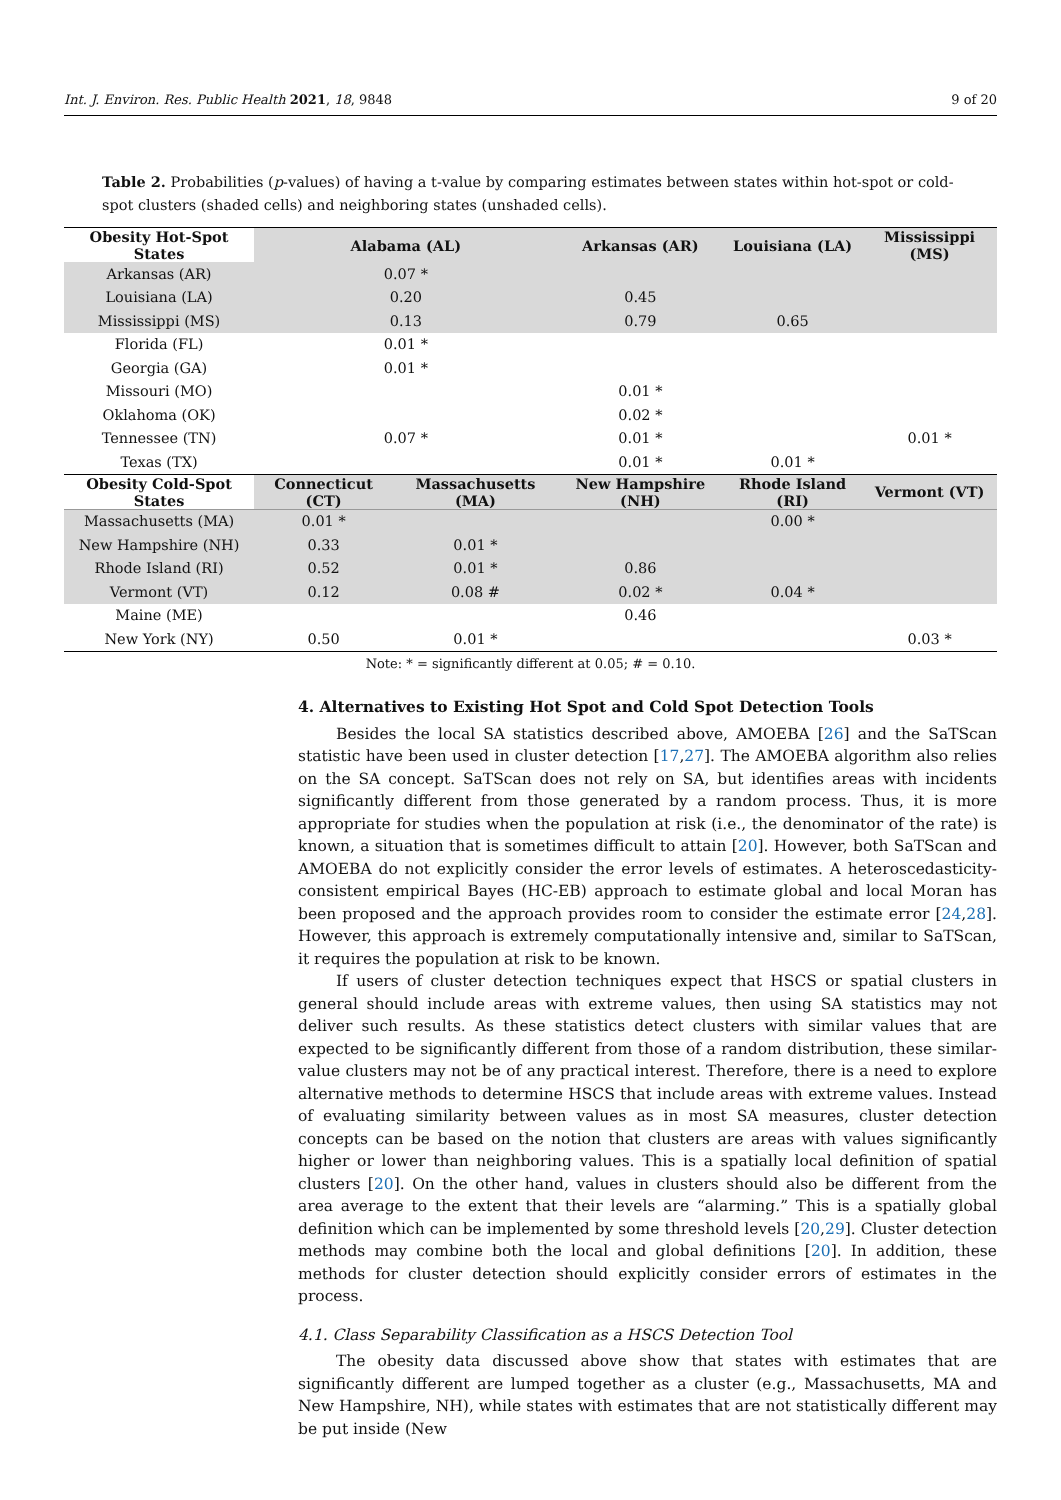Int. J. Environ. Res. Public Health 2021, 18, 9848 9 of 20
Table 2. Probabilities (p-values) of having a t-value by comparing estimates between states within hot-spot or cold-spot clusters (shaded cells) and neighboring states (unshaded cells).
| Obesity Hot-Spot States | Alabama (AL) | | Arkansas (AR) | Louisiana (LA) | Mississippi (MS) |
| --- | --- | --- | --- | --- | --- |
| Arkansas (AR) | 0.07 * | | | | |
| Louisiana (LA) | 0.20 | | 0.45 | | |
| Mississippi (MS) | 0.13 | | 0.79 | 0.65 | |
| Florida (FL) | 0.01 * | | | | |
| Georgia (GA) | 0.01 * | | | | |
| Missouri (MO) | | | 0.01 * | | |
| Oklahoma (OK) | | | 0.02 * | | |
| Tennessee (TN) | 0.07 * | | 0.01 * | | 0.01 * |
| Texas (TX) | | | 0.01 * | 0.01 * | |
| Obesity Cold-Spot States | Connecticut (CT) | Massachusetts (MA) | New Hampshire (NH) | Rhode Island (RI) | Vermont (VT) |
| Massachusetts (MA) | 0.01 * | | | 0.00 * | |
| New Hampshire (NH) | 0.33 | 0.01 * | | | |
| Rhode Island (RI) | 0.52 | 0.01 * | 0.86 | | |
| Vermont (VT) | 0.12 | 0.08 # | 0.02 * | 0.04 * | |
| Maine (ME) | | | 0.46 | | |
| New York (NY) | 0.50 | 0.01 * | | | 0.03 * |
Note: * = significantly different at 0.05; # = 0.10.
4. Alternatives to Existing Hot Spot and Cold Spot Detection Tools
Besides the local SA statistics described above, AMOEBA [26] and the SaTScan statistic have been used in cluster detection [17,27]. The AMOEBA algorithm also relies on the SA concept. SaTScan does not rely on SA, but identifies areas with incidents significantly different from those generated by a random process. Thus, it is more appropriate for studies when the population at risk (i.e., the denominator of the rate) is known, a situation that is sometimes difficult to attain [20]. However, both SaTScan and AMOEBA do not explicitly consider the error levels of estimates. A heteroscedasticity-consistent empirical Bayes (HC-EB) approach to estimate global and local Moran has been proposed and the approach provides room to consider the estimate error [24,28]. However, this approach is extremely computationally intensive and, similar to SaTScan, it requires the population at risk to be known.
If users of cluster detection techniques expect that HSCS or spatial clusters in general should include areas with extreme values, then using SA statistics may not deliver such results. As these statistics detect clusters with similar values that are expected to be significantly different from those of a random distribution, these similar-value clusters may not be of any practical interest. Therefore, there is a need to explore alternative methods to determine HSCS that include areas with extreme values. Instead of evaluating similarity between values as in most SA measures, cluster detection concepts can be based on the notion that clusters are areas with values significantly higher or lower than neighboring values. This is a spatially local definition of spatial clusters [20]. On the other hand, values in clusters should also be different from the area average to the extent that their levels are “alarming.” This is a spatially global definition which can be implemented by some threshold levels [20,29]. Cluster detection methods may combine both the local and global definitions [20]. In addition, these methods for cluster detection should explicitly consider errors of estimates in the process.
4.1. Class Separability Classification as a HSCS Detection Tool
The obesity data discussed above show that states with estimates that are significantly different are lumped together as a cluster (e.g., Massachusetts, MA and New Hampshire, NH), while states with estimates that are not statistically different may be put inside (New